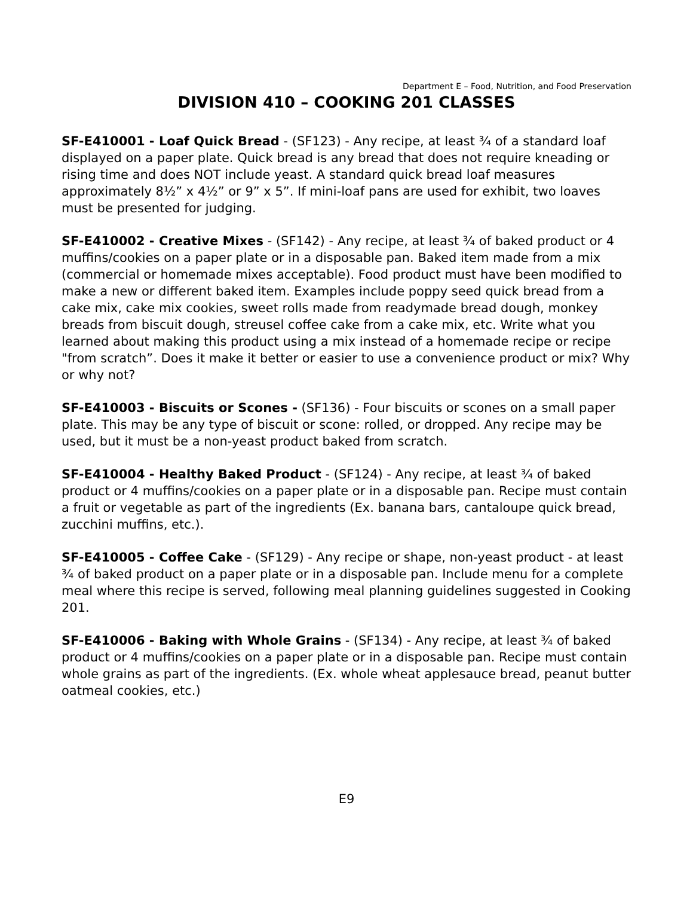Department E – Food, Nutrition, and Food Preservation
DIVISION 410 – COOKING 201 CLASSES
SF-E410001 - Loaf Quick Bread - (SF123) - Any recipe, at least ¾ of a standard loaf displayed on a paper plate. Quick bread is any bread that does not require kneading or rising time and does NOT include yeast. A standard quick bread loaf measures approximately 8½” x 4½” or 9” x 5”. If mini-loaf pans are used for exhibit, two loaves must be presented for judging.
SF-E410002 - Creative Mixes - (SF142) - Any recipe, at least ¾ of baked product or 4 muffins/cookies on a paper plate or in a disposable pan. Baked item made from a mix (commercial or homemade mixes acceptable). Food product must have been modified to make a new or different baked item. Examples include poppy seed quick bread from a cake mix, cake mix cookies, sweet rolls made from readymade bread dough, monkey breads from biscuit dough, streusel coffee cake from a cake mix, etc. Write what you learned about making this product using a mix instead of a homemade recipe or recipe "from scratch”. Does it make it better or easier to use a convenience product or mix? Why or why not?
SF-E410003 - Biscuits or Scones - (SF136) - Four biscuits or scones on a small paper plate. This may be any type of biscuit or scone: rolled, or dropped. Any recipe may be used, but it must be a non-yeast product baked from scratch.
SF-E410004 - Healthy Baked Product - (SF124) - Any recipe, at least ¾ of baked product or 4 muffins/cookies on a paper plate or in a disposable pan. Recipe must contain a fruit or vegetable as part of the ingredients (Ex. banana bars, cantaloupe quick bread, zucchini muffins, etc.).
SF-E410005 - Coffee Cake - (SF129) - Any recipe or shape, non-yeast product - at least ¾ of baked product on a paper plate or in a disposable pan. Include menu for a complete meal where this recipe is served, following meal planning guidelines suggested in Cooking 201.
SF-E410006 - Baking with Whole Grains - (SF134) - Any recipe, at least ¾ of baked product or 4 muffins/cookies on a paper plate or in a disposable pan. Recipe must contain whole grains as part of the ingredients. (Ex. whole wheat applesauce bread, peanut butter oatmeal cookies, etc.)
E9